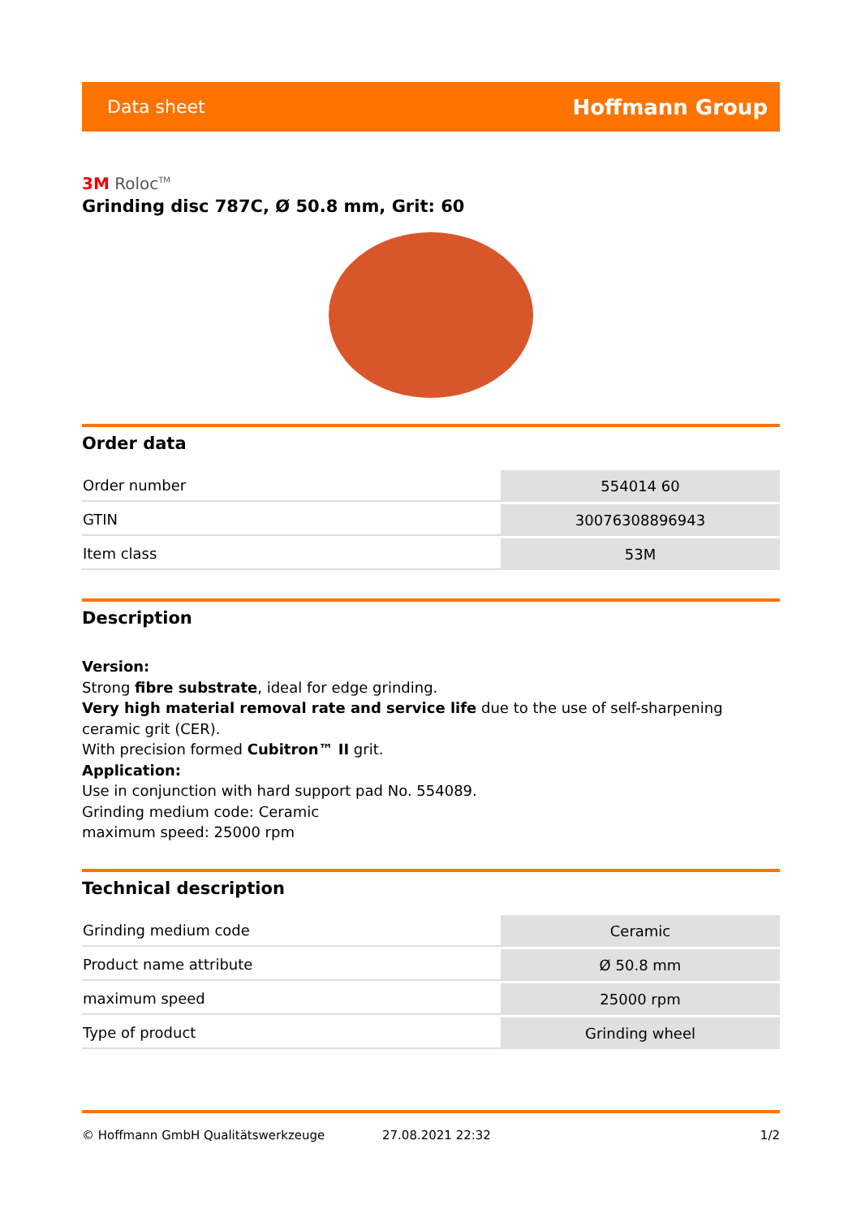Data sheet Hoffmann Group
3M Roloc<sup>TM</sup>
Grinding disc 787C, Ø 50.8 mm, Grit: 60
Order data
| Order number | 554014 60 |
| GTIN | 30076308896943 |
| Item class | 53M |
Description
Version:
Strong fibre substrate, ideal for edge grinding.
Very high material removal rate and service life due to the use of self-sharpening ceramic grit (CER).
With precision formed Cubitron™ II grit.
Application:
Use in conjunction with hard support pad No. 554089.
Grinding medium code: Ceramic
maximum speed: 25000 rpm
Technical description
| Grinding medium code | Ceramic |
| Product name attribute | Ø 50.8 mm |
| maximum speed | 25000 rpm |
| Type of product | Grinding wheel |
© Hoffmann GmbH Qualitätswerkzeuge 27.08.2021 22:32 1/2